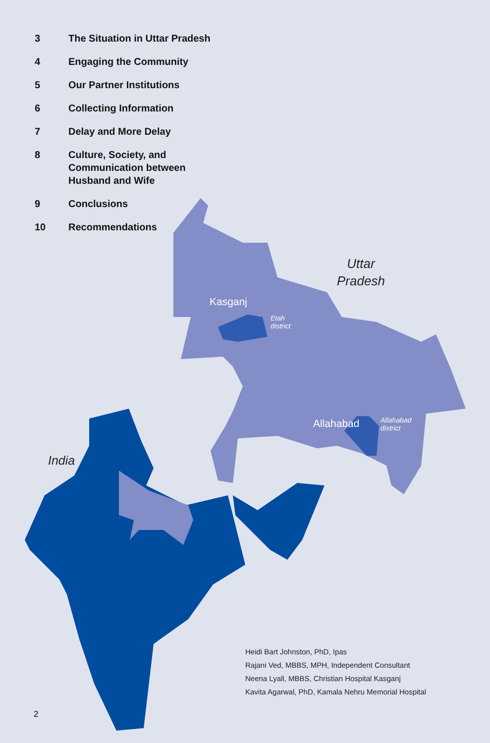3 The Situation in Uttar Pradesh
4 Engaging the Community
5 Our Partner Institutions
6 Collecting Information
7 Delay and More Delay
8 Culture, Society, and Communication between Husband and Wife
9 Conclusions
10 Recommendations
Uttar
Pradesh
Kasganj
Etah
district
Allahabad
Allahabad
district
India
Heidi Bart Johnston, PhD, Ipas
Rajani Ved, MBBS, MPH, Independent Consultant
Neena Lyall, MBBS, Christian Hospital Kasganj
Kavita Agarwal, PhD, Kamala Nehru Memorial Hospital
2